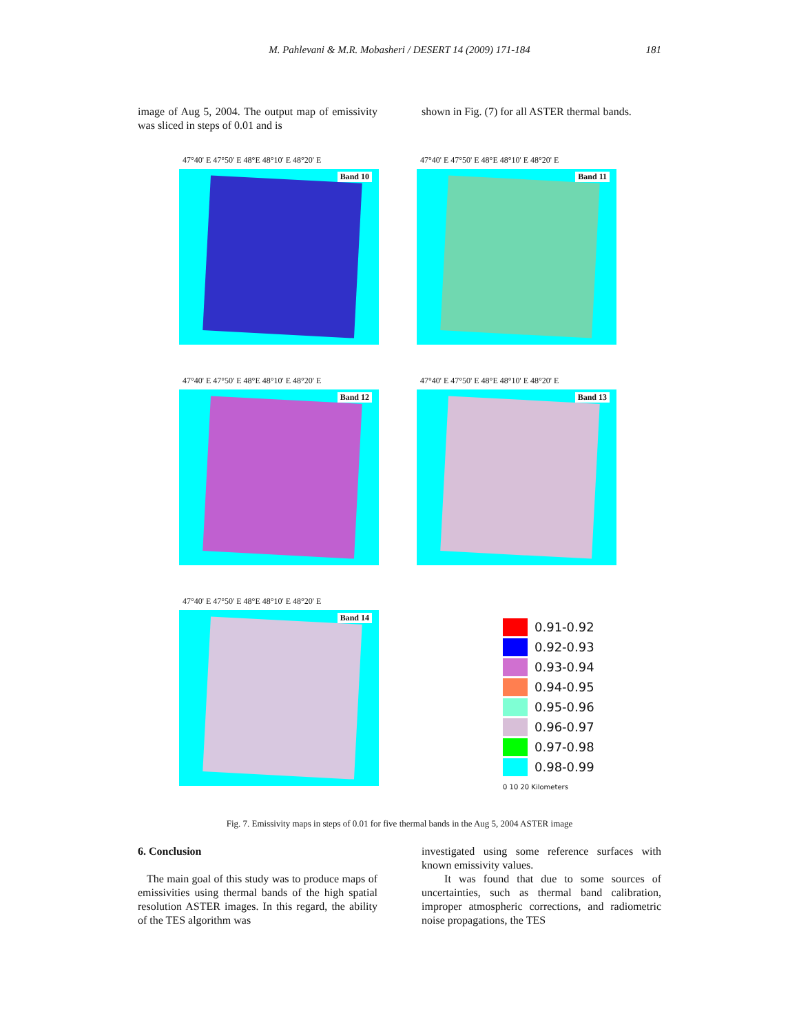M. Pahlevani & M.R. Mobasheri / DESERT 14 (2009) 171-184 181
image of Aug 5, 2004. The output map of emissivity was sliced in steps of 0.01 and is
shown in Fig. (7) for all ASTER thermal bands.
47°40' E 47°50' E 48°E 48°10' E 48°20' E
Band 10
47°40' E 47°50' E 48°E 48°10' E 48°20' E
Band 11
47°40' E 47°50' E 48°E 48°10' E 48°20' E
Band 12
47°40' E 47°50' E 48°E 48°10' E 48°20' E
Band 13
47°40' E 47°50' E 48°E 48°10' E 48°20' E
Band 14
0.91-0.92
0.92-0.93
0.93-0.94
0.94-0.95
0.95-0.96
0.96-0.97
0.97-0.98
0.98-0.99
0 10 20 Kilometers
Fig. 7. Emissivity maps in steps of 0.01 for five thermal bands in the Aug 5, 2004 ASTER image
6. Conclusion
The main goal of this study was to produce maps of emissivities using thermal bands of the high spatial resolution ASTER images. In this regard, the ability of the TES algorithm was
investigated using some reference surfaces with known emissivity values.
It was found that due to some sources of uncertainties, such as thermal band calibration, improper atmospheric corrections, and radiometric noise propagations, the TES